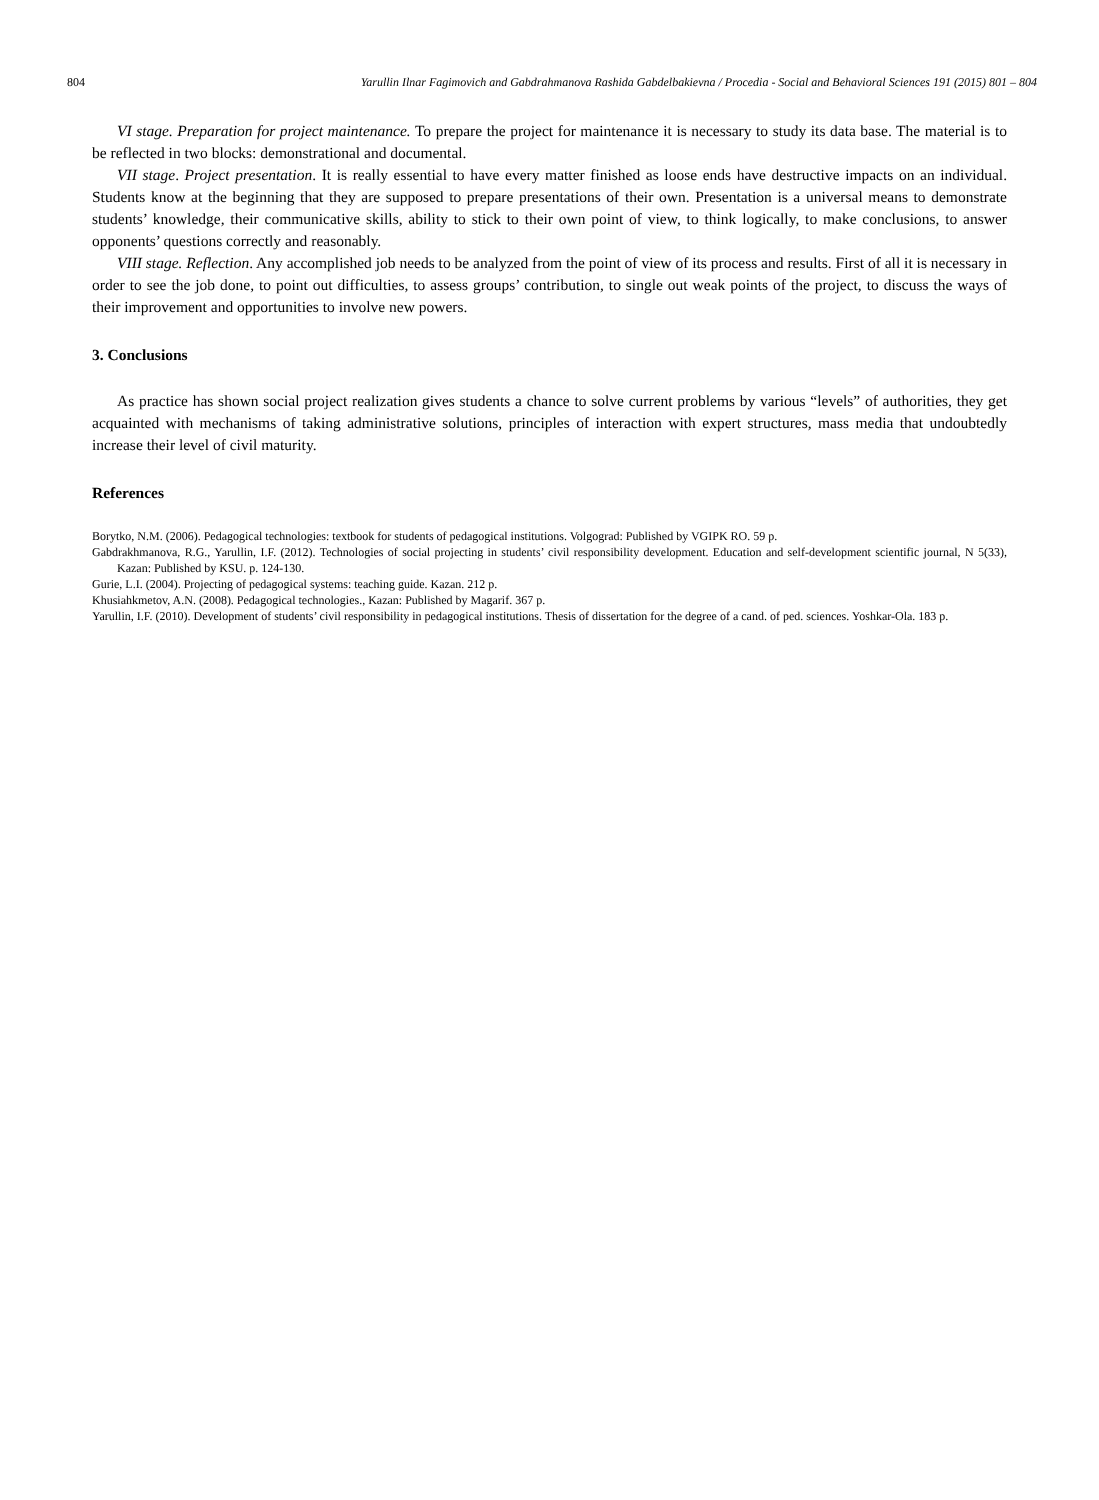804 Yarullin Ilnar Fagimovich and Gabdrahmanova Rashida Gabdelbakievna / Procedia - Social and Behavioral Sciences 191 (2015) 801 – 804
VI stage. Preparation for project maintenance. To prepare the project for maintenance it is necessary to study its data base. The material is to be reflected in two blocks: demonstrational and documental.
VII stage. Project presentation. It is really essential to have every matter finished as loose ends have destructive impacts on an individual. Students know at the beginning that they are supposed to prepare presentations of their own. Presentation is a universal means to demonstrate students’ knowledge, their communicative skills, ability to stick to their own point of view, to think logically, to make conclusions, to answer opponents’ questions correctly and reasonably.
VIII stage. Reflection. Any accomplished job needs to be analyzed from the point of view of its process and results. First of all it is necessary in order to see the job done, to point out difficulties, to assess groups’ contribution, to single out weak points of the project, to discuss the ways of their improvement and opportunities to involve new powers.
3. Conclusions
As practice has shown social project realization gives students a chance to solve current problems by various “levels” of authorities, they get acquainted with mechanisms of taking administrative solutions, principles of interaction with expert structures, mass media that undoubtedly increase their level of civil maturity.
References
Borytko, N.M. (2006). Pedagogical technologies: textbook for students of pedagogical institutions. Volgograd: Published by VGIPK RO. 59 p.
Gabdrakhmanova, R.G., Yarullin, I.F. (2012). Technologies of social projecting in students’ civil responsibility development. Education and self-development scientific journal, N 5(33), Kazan: Published by KSU. p. 124-130.
Gurie, L.I. (2004). Projecting of pedagogical systems: teaching guide. Kazan. 212 p.
Khusiahkmetov, A.N. (2008). Pedagogical technologies., Kazan: Published by Magarif. 367 p.
Yarullin, I.F. (2010). Development of students’ civil responsibility in pedagogical institutions. Thesis of dissertation for the degree of a cand. of ped. sciences. Yoshkar-Ola. 183 p.